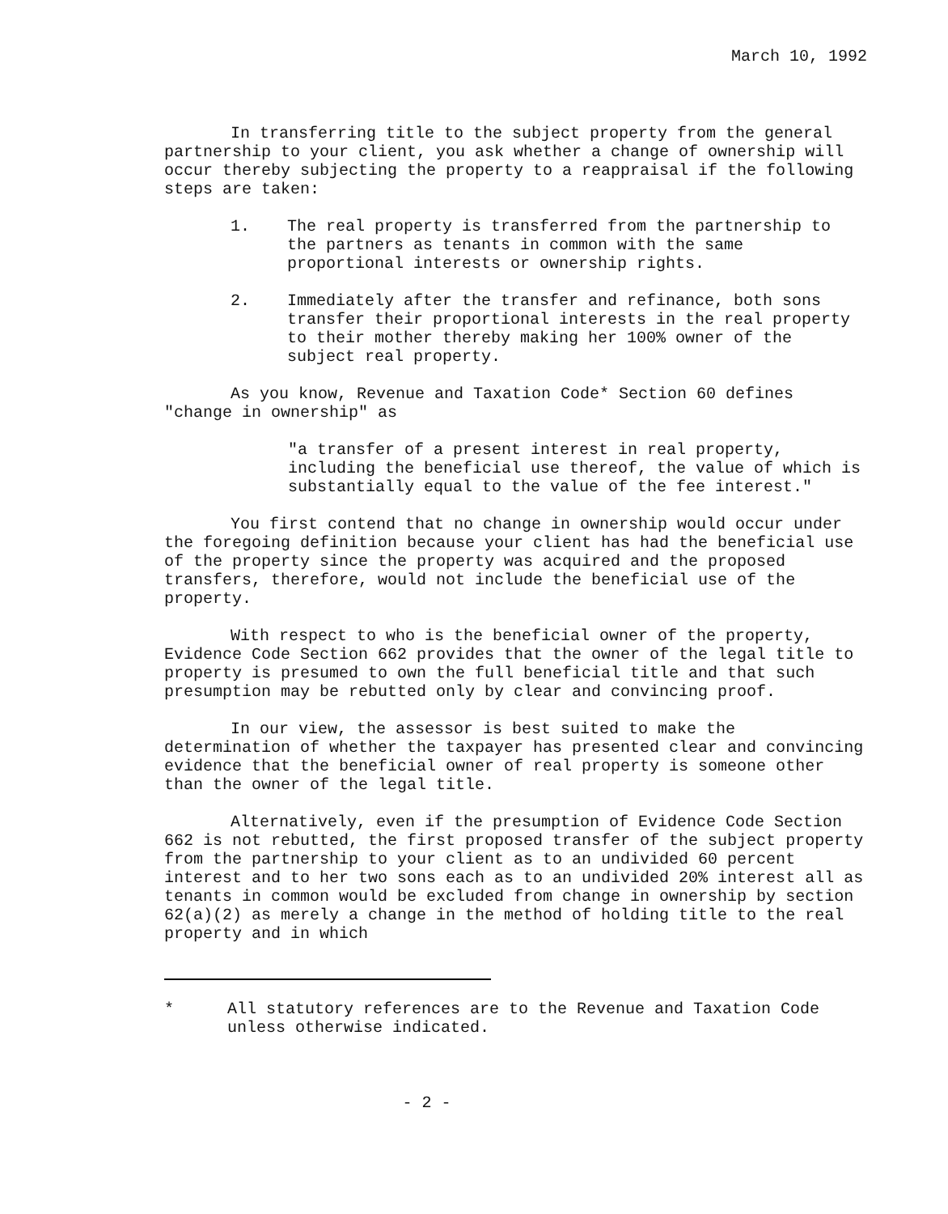March 10, 1992
In transferring title to the subject property from the general partnership to your client, you ask whether a change of ownership will occur thereby subjecting the property to a reappraisal if the following steps are taken:
1. The real property is transferred from the partnership to the partners as tenants in common with the same proportional interests or ownership rights.
2. Immediately after the transfer and refinance, both sons transfer their proportional interests in the real property to their mother thereby making her 100% owner of the subject real property.
As you know, Revenue and Taxation Code* Section 60 defines "change in ownership" as
"a transfer of a present interest in real property, including the beneficial use thereof, the value of which is substantially equal to the value of the fee interest."
You first contend that no change in ownership would occur under the foregoing definition because your client has had the beneficial use of the property since the property was acquired and the proposed transfers, therefore, would not include the beneficial use of the property.
With respect to who is the beneficial owner of the property, Evidence Code Section 662 provides that the owner of the legal title to property is presumed to own the full beneficial title and that such presumption may be rebutted only by clear and convincing proof.
In our view, the assessor is best suited to make the determination of whether the taxpayer has presented clear and convincing evidence that the beneficial owner of real property is someone other than the owner of the legal title.
Alternatively, even if the presumption of Evidence Code Section 662 is not rebutted, the first proposed transfer of the subject property from the partnership to your client as to an undivided 60 percent interest and to her two sons each as to an undivided 20% interest all as tenants in common would be excluded from change in ownership by section 62(a)(2) as merely a change in the method of holding title to the real property and in which
* All statutory references are to the Revenue and Taxation Code unless otherwise indicated.
- 2 -